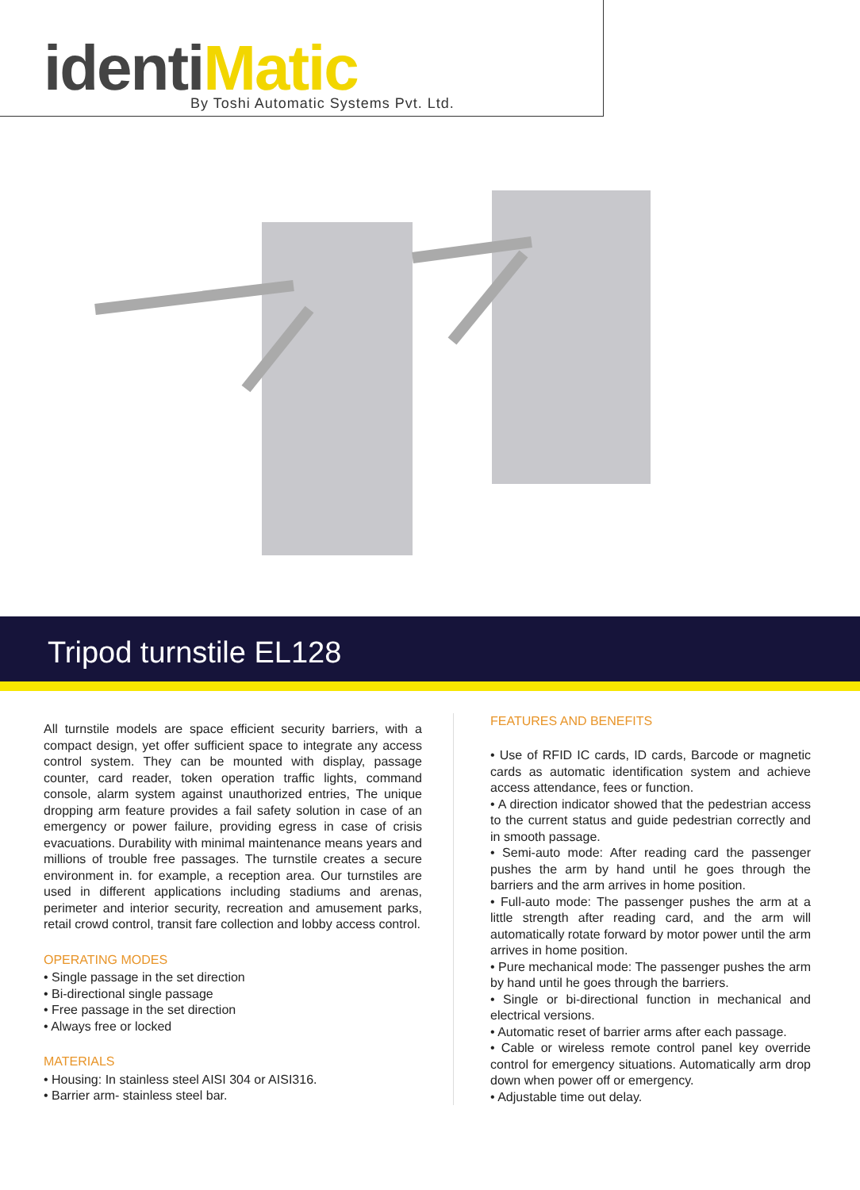identi Matic
By Toshi Automatic Systems Pvt. Ltd.
Tripod turnstile EL128
All turnstile models are space efficient security barriers, with a compact design, yet offer sufficient space to integrate any access control system. They can be mounted with display, passage counter, card reader, token operation traffic lights, command console, alarm system against unauthorized entries, The unique dropping arm feature provides a fail safety solution in case of an emergency or power failure, providing egress in case of crisis evacuations. Durability with minimal maintenance means years and millions of trouble free passages. The turnstile creates a secure environment in. for example, a reception area. Our turnstiles are used in different applications including stadiums and arenas, perimeter and interior security, recreation and amusement parks, retail crowd control, transit fare collection and lobby access control.
OPERATING MODES
• Single passage in the set direction
• Bi-directional single passage
• Free passage in the set direction
• Always free or locked
MATERIALS
• Housing: In stainless steel AISI 304 or AISI316.
• Barrier arm- stainless steel bar.
FEATURES AND BENEFITS
• Use of RFID IC cards, ID cards, Barcode or magnetic cards as automatic identification system and achieve access attendance, fees or function.
• A direction indicator showed that the pedestrian access to the current status and guide pedestrian correctly and in smooth passage.
• Semi-auto mode: After reading card the passenger pushes the arm by hand until he goes through the barriers and the arm arrives in home position.
• Full-auto mode: The passenger pushes the arm at a little strength after reading card, and the arm will automatically rotate forward by motor power until the arm arrives in home position.
• Pure mechanical mode: The passenger pushes the arm by hand until he goes through the barriers.
• Single or bi-directional function in mechanical and electrical versions.
• Automatic reset of barrier arms after each passage.
• Cable or wireless remote control panel key override control for emergency situations. Automatically arm drop down when power off or emergency.
• Adjustable time out delay.